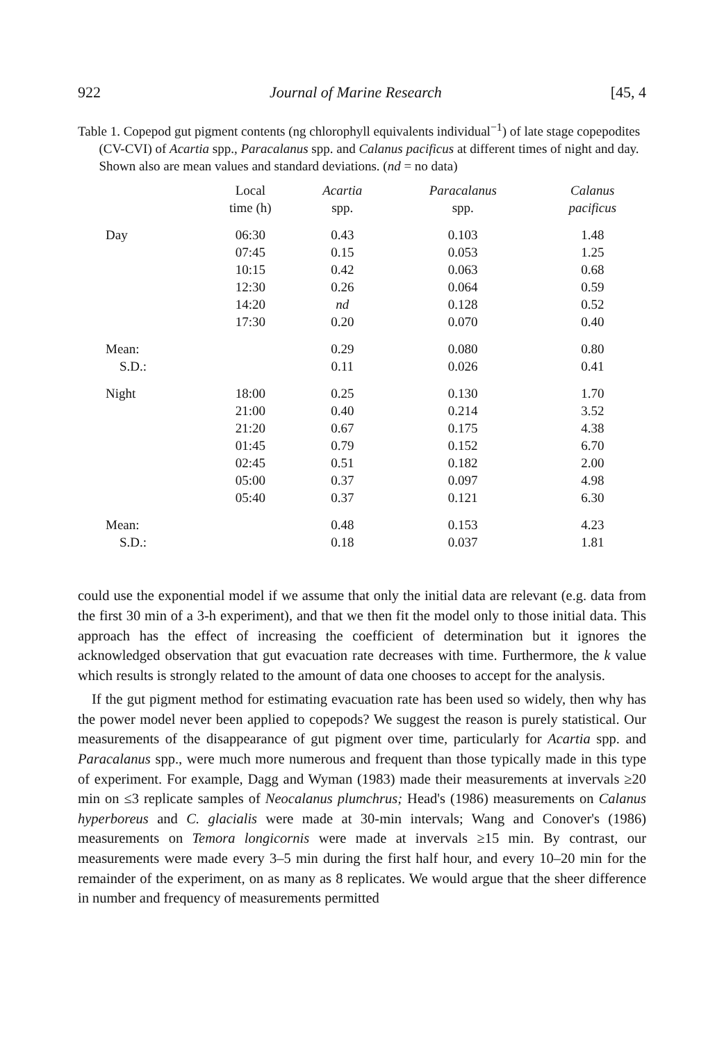922 Journal of Marine Research [45, 4
Table 1. Copepod gut pigment contents (ng chlorophyll equivalents individual<sup>−1</sup>) of late stage copepodites (CV-CVI) of Acartia spp., Paracalanus spp. and Calanus pacificus at different times of night and day. Shown also are mean values and standard deviations. (nd = no data)
| | Local time (h) | Acartia spp. | Paracalanus spp. | Calanus pacificus |
| --- | --- | --- | --- | --- |
| Day | 06:30 | 0.43 | 0.103 | 1.48 |
| | 07:45 | 0.15 | 0.053 | 1.25 |
| | 10:15 | 0.42 | 0.063 | 0.68 |
| | 12:30 | 0.26 | 0.064 | 0.59 |
| | 14:20 | nd | 0.128 | 0.52 |
| | 17:30 | 0.20 | 0.070 | 0.40 |
| Mean: | | 0.29 | 0.080 | 0.80 |
| S.D.: | | 0.11 | 0.026 | 0.41 |
| Night | 18:00 | 0.25 | 0.130 | 1.70 |
| | 21:00 | 0.40 | 0.214 | 3.52 |
| | 21:20 | 0.67 | 0.175 | 4.38 |
| | 01:45 | 0.79 | 0.152 | 6.70 |
| | 02:45 | 0.51 | 0.182 | 2.00 |
| | 05:00 | 0.37 | 0.097 | 4.98 |
| | 05:40 | 0.37 | 0.121 | 6.30 |
| Mean: | | 0.48 | 0.153 | 4.23 |
| S.D.: | | 0.18 | 0.037 | 1.81 |
could use the exponential model if we assume that only the initial data are relevant (e.g. data from the first 30 min of a 3-h experiment), and that we then fit the model only to those initial data. This approach has the effect of increasing the coefficient of determination but it ignores the acknowledged observation that gut evacuation rate decreases with time. Furthermore, the k value which results is strongly related to the amount of data one chooses to accept for the analysis.
If the gut pigment method for estimating evacuation rate has been used so widely, then why has the power model never been applied to copepods? We suggest the reason is purely statistical. Our measurements of the disappearance of gut pigment over time, particularly for Acartia spp. and Paracalanus spp., were much more numerous and frequent than those typically made in this type of experiment. For example, Dagg and Wyman (1983) made their measurements at invervals ≥20 min on ≤3 replicate samples of Neocalanus plumchrus; Head's (1986) measurements on Calanus hyperboreus and C. glacialis were made at 30-min intervals; Wang and Conover's (1986) measurements on Temora longicornis were made at invervals ≥15 min. By contrast, our measurements were made every 3–5 min during the first half hour, and every 10–20 min for the remainder of the experiment, on as many as 8 replicates. We would argue that the sheer difference in number and frequency of measurements permitted